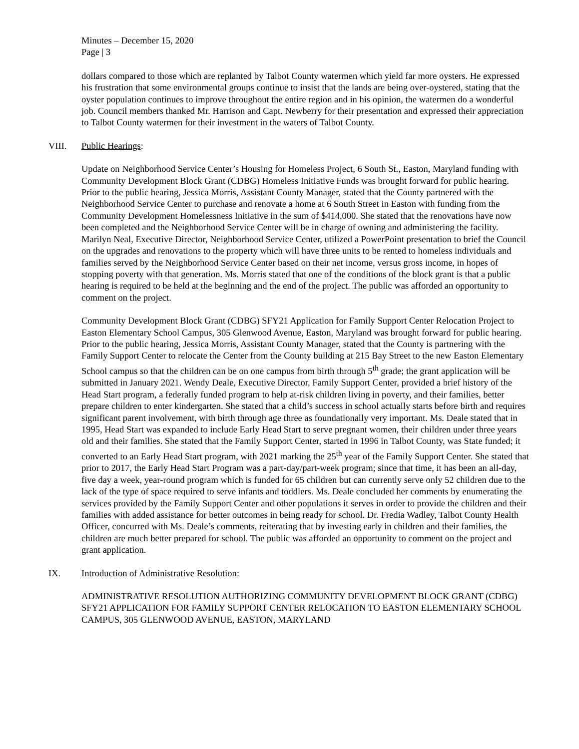Minutes – December 15, 2020
Page | 3
dollars compared to those which are replanted by Talbot County watermen which yield far more oysters. He expressed his frustration that some environmental groups continue to insist that the lands are being over-oystered, stating that the oyster population continues to improve throughout the entire region and in his opinion, the watermen do a wonderful job. Council members thanked Mr. Harrison and Capt. Newberry for their presentation and expressed their appreciation to Talbot County watermen for their investment in the waters of Talbot County.
VIII. Public Hearings:
Update on Neighborhood Service Center’s Housing for Homeless Project, 6 South St., Easton, Maryland funding with Community Development Block Grant (CDBG) Homeless Initiative Funds was brought forward for public hearing. Prior to the public hearing, Jessica Morris, Assistant County Manager, stated that the County partnered with the Neighborhood Service Center to purchase and renovate a home at 6 South Street in Easton with funding from the Community Development Homelessness Initiative in the sum of $414,000. She stated that the renovations have now been completed and the Neighborhood Service Center will be in charge of owning and administering the facility. Marilyn Neal, Executive Director, Neighborhood Service Center, utilized a PowerPoint presentation to brief the Council on the upgrades and renovations to the property which will have three units to be rented to homeless individuals and families served by the Neighborhood Service Center based on their net income, versus gross income, in hopes of stopping poverty with that generation. Ms. Morris stated that one of the conditions of the block grant is that a public hearing is required to be held at the beginning and the end of the project. The public was afforded an opportunity to comment on the project.
Community Development Block Grant (CDBG) SFY21 Application for Family Support Center Relocation Project to Easton Elementary School Campus, 305 Glenwood Avenue, Easton, Maryland was brought forward for public hearing. Prior to the public hearing, Jessica Morris, Assistant County Manager, stated that the County is partnering with the Family Support Center to relocate the Center from the County building at 215 Bay Street to the new Easton Elementary School campus so that the children can be on one campus from birth through 5<sup>th</sup> grade; the grant application will be submitted in January 2021. Wendy Deale, Executive Director, Family Support Center, provided a brief history of the Head Start program, a federally funded program to help at-risk children living in poverty, and their families, better prepare children to enter kindergarten. She stated that a child’s success in school actually starts before birth and requires significant parent involvement, with birth through age three as foundationally very important. Ms. Deale stated that in 1995, Head Start was expanded to include Early Head Start to serve pregnant women, their children under three years old and their families. She stated that the Family Support Center, started in 1996 in Talbot County, was State funded; it converted to an Early Head Start program, with 2021 marking the 25<sup>th</sup> year of the Family Support Center. She stated that prior to 2017, the Early Head Start Program was a part-day/part-week program; since that time, it has been an all-day, five day a week, year-round program which is funded for 65 children but can currently serve only 52 children due to the lack of the type of space required to serve infants and toddlers. Ms. Deale concluded her comments by enumerating the services provided by the Family Support Center and other populations it serves in order to provide the children and their families with added assistance for better outcomes in being ready for school. Dr. Fredia Wadley, Talbot County Health Officer, concurred with Ms. Deale’s comments, reiterating that by investing early in children and their families, the children are much better prepared for school. The public was afforded an opportunity to comment on the project and grant application.
IX. Introduction of Administrative Resolution:
ADMINISTRATIVE RESOLUTION AUTHORIZING COMMUNITY DEVELOPMENT BLOCK GRANT (CDBG) SFY21 APPLICATION FOR FAMILY SUPPORT CENTER RELOCATION TO EASTON ELEMENTARY SCHOOL CAMPUS, 305 GLENWOOD AVENUE, EASTON, MARYLAND